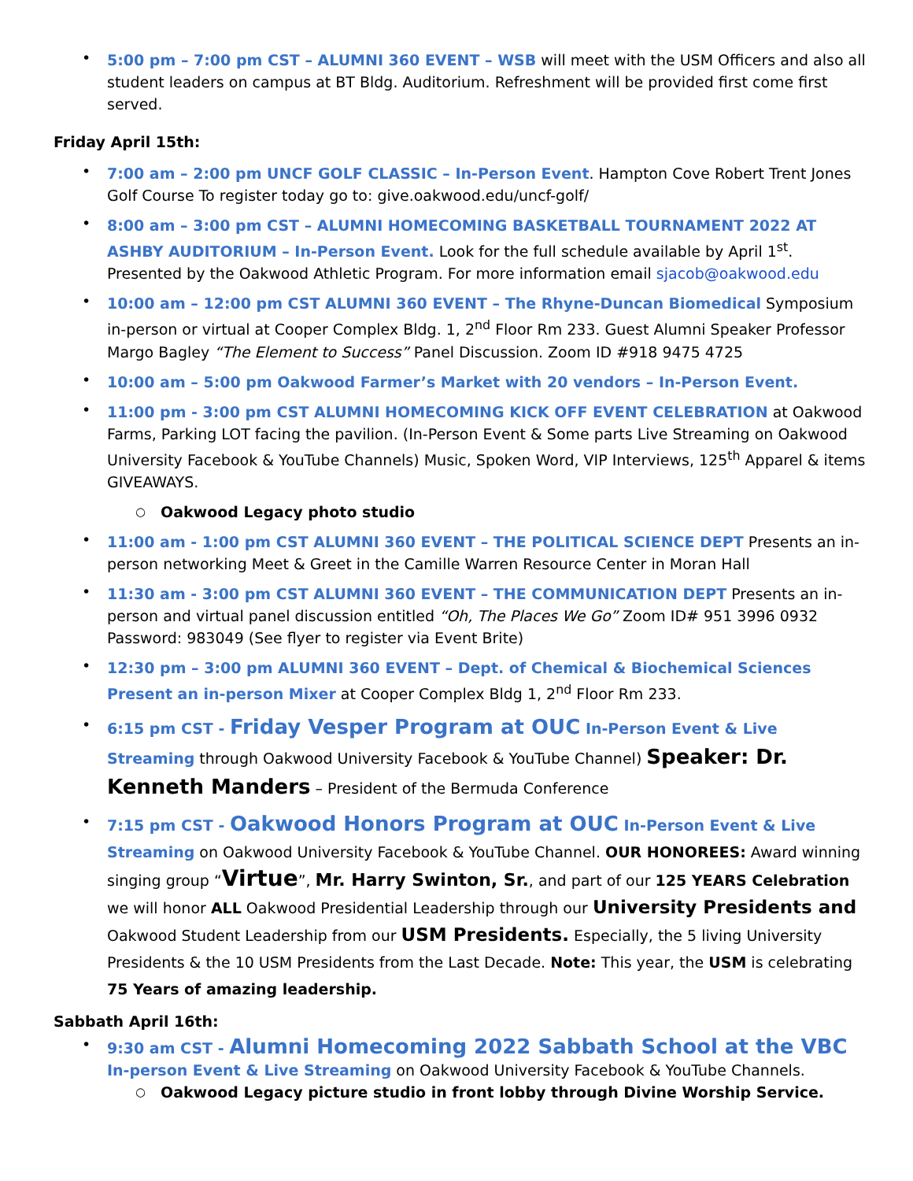5:00 pm – 7:00 pm CST – ALUMNI 360 EVENT – WSB will meet with the USM Officers and also all student leaders on campus at BT Bldg. Auditorium. Refreshment will be provided first come first served.
Friday April 15th:
7:00 am – 2:00 pm UNCF GOLF CLASSIC – In-Person Event. Hampton Cove Robert Trent Jones Golf Course To register today go to: give.oakwood.edu/uncf-golf/
8:00 am – 3:00 pm CST – ALUMNI HOMECOMING BASKETBALL TOURNAMENT 2022 AT ASHBY AUDITORIUM – In-Person Event. Look for the full schedule available by April 1<sup>st</sup>. Presented by the Oakwood Athletic Program. For more information email sjacob@oakwood.edu
10:00 am – 12:00 pm CST ALUMNI 360 EVENT – The Rhyne-Duncan Biomedical Symposium in-person or virtual at Cooper Complex Bldg. 1, 2<sup>nd</sup> Floor Rm 233. Guest Alumni Speaker Professor Margo Bagley “The Element to Success” Panel Discussion. Zoom ID #918 9475 4725
10:00 am – 5:00 pm Oakwood Farmer’s Market with 20 vendors – In-Person Event.
11:00 pm - 3:00 pm CST ALUMNI HOMECOMING KICK OFF EVENT CELEBRATION at Oakwood Farms, Parking LOT facing the pavilion. (In-Person Event & Some parts Live Streaming on Oakwood University Facebook & YouTube Channels) Music, Spoken Word, VIP Interviews, 125<sup>th</sup> Apparel & items GIVEAWAYS.
Oakwood Legacy photo studio
11:00 am - 1:00 pm CST ALUMNI 360 EVENT – THE POLITICAL SCIENCE DEPT Presents an in-person networking Meet & Greet in the Camille Warren Resource Center in Moran Hall
11:30 am - 3:00 pm CST ALUMNI 360 EVENT – THE COMMUNICATION DEPT Presents an in-person and virtual panel discussion entitled “Oh, The Places We Go” Zoom ID# 951 3996 0932 Password: 983049 (See flyer to register via Event Brite)
12:30 pm – 3:00 pm ALUMNI 360 EVENT – Dept. of Chemical & Biochemical Sciences Present an in-person Mixer at Cooper Complex Bldg 1, 2<sup>nd</sup> Floor Rm 233.
6:15 pm CST - Friday Vesper Program at OUC In-Person Event & Live Streaming through Oakwood University Facebook & YouTube Channel) Speaker: Dr. Kenneth Manders – President of the Bermuda Conference
7:15 pm CST - Oakwood Honors Program at OUC In-Person Event & Live Streaming on Oakwood University Facebook & YouTube Channel. OUR HONOREES: Award winning singing group “Virtue”, Mr. Harry Swinton, Sr., and part of our 125 YEARS Celebration we will honor ALL Oakwood Presidential Leadership through our University Presidents and Oakwood Student Leadership from our USM Presidents. Especially, the 5 living University Presidents & the 10 USM Presidents from the Last Decade. Note: This year, the USM is celebrating 75 Years of amazing leadership.
Sabbath April 16th:
9:30 am CST - Alumni Homecoming 2022 Sabbath School at the VBC In-person Event & Live Streaming on Oakwood University Facebook & YouTube Channels.
Oakwood Legacy picture studio in front lobby through Divine Worship Service.